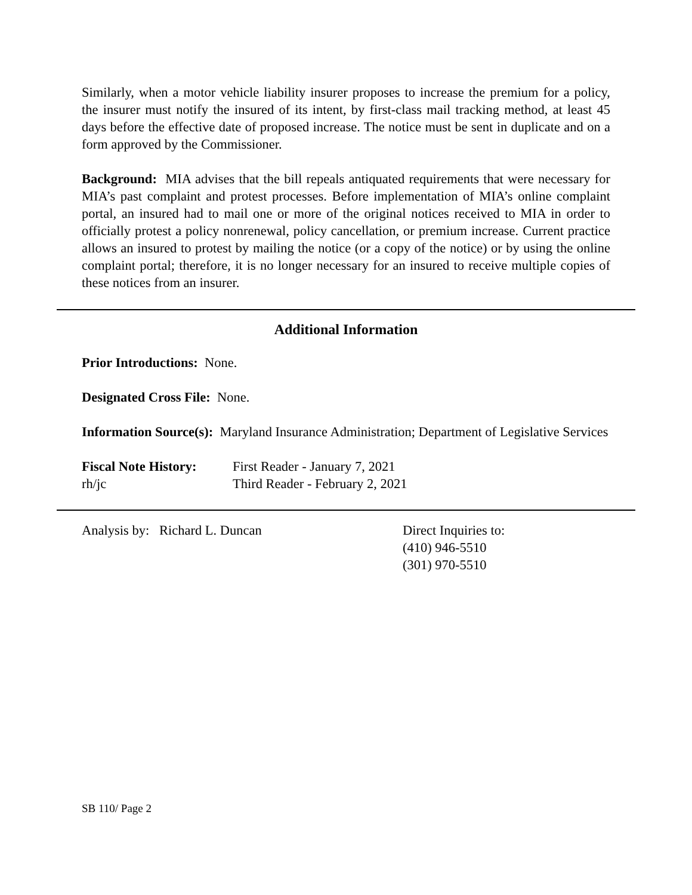Similarly, when a motor vehicle liability insurer proposes to increase the premium for a policy, the insurer must notify the insured of its intent, by first-class mail tracking method, at least 45 days before the effective date of proposed increase. The notice must be sent in duplicate and on a form approved by the Commissioner.
Background: MIA advises that the bill repeals antiquated requirements that were necessary for MIA’s past complaint and protest processes. Before implementation of MIA’s online complaint portal, an insured had to mail one or more of the original notices received to MIA in order to officially protest a policy nonrenewal, policy cancellation, or premium increase. Current practice allows an insured to protest by mailing the notice (or a copy of the notice) or by using the online complaint portal; therefore, it is no longer necessary for an insured to receive multiple copies of these notices from an insurer.
Additional Information
Prior Introductions: None.
Designated Cross File: None.
Information Source(s): Maryland Insurance Administration; Department of Legislative Services
Fiscal Note History:
rh/jc
First Reader - January 7, 2021
Third Reader - February 2, 2021
Analysis by: Richard L. Duncan Direct Inquiries to:
(410) 946-5510
(301) 970-5510
SB 110/ Page 2